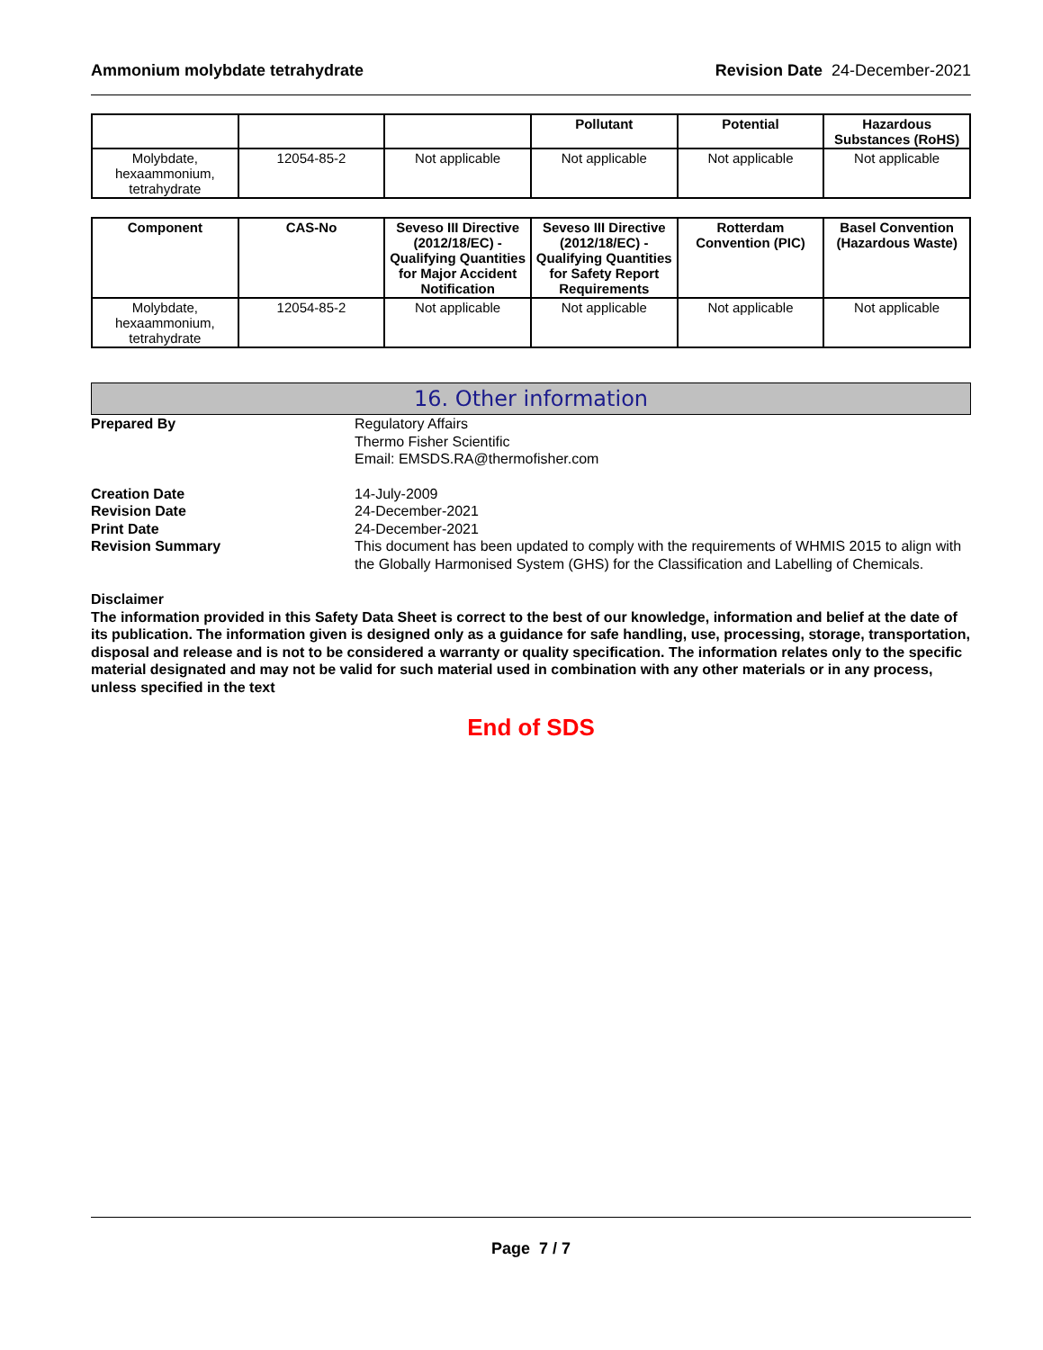Ammonium molybdate tetrahydrate Revision Date 24-December-2021
| | | | Pollutant | Potential | Hazardous Substances (RoHS) |
| --- | --- | --- | --- | --- | --- |
| Molybdate, hexaammonium, tetrahydrate | 12054-85-2 | Not applicable | Not applicable | Not applicable | Not applicable |
| Component | CAS-No | Seveso III Directive (2012/18/EC) - Qualifying Quantities for Major Accident Notification | Seveso III Directive (2012/18/EC) - Qualifying Quantities for Safety Report Requirements | Rotterdam Convention (PIC) | Basel Convention (Hazardous Waste) |
| --- | --- | --- | --- | --- | --- |
| Molybdate, hexaammonium, tetrahydrate | 12054-85-2 | Not applicable | Not applicable | Not applicable | Not applicable |
16. Other information
Prepared By Regulatory Affairs
Thermo Fisher Scientific
Email: EMSDS.RA@thermofisher.com
Creation Date 14-July-2009
Revision Date 24-December-2021
Print Date 24-December-2021
Revision Summary This document has been updated to comply with the requirements of WHMIS 2015 to align with the Globally Harmonised System (GHS) for the Classification and Labelling of Chemicals.
Disclaimer
The information provided in this Safety Data Sheet is correct to the best of our knowledge, information and belief at the date of its publication. The information given is designed only as a guidance for safe handling, use, processing, storage, transportation, disposal and release and is not to be considered a warranty or quality specification. The information relates only to the specific material designated and may not be valid for such material used in combination with any other materials or in any process, unless specified in the text
End of SDS
Page 7 / 7